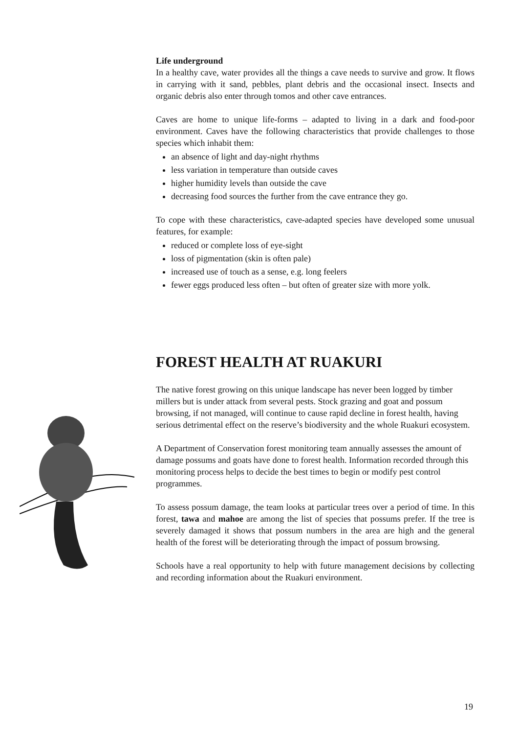Life underground
In a healthy cave, water provides all the things a cave needs to survive and grow. It flows in carrying with it sand, pebbles, plant debris and the occasional insect. Insects and organic debris also enter through tomos and other cave entrances.
Caves are home to unique life-forms – adapted to living in a dark and food-poor environment. Caves have the following characteristics that provide challenges to those species which inhabit them:
an absence of light and day-night rhythms
less variation in temperature than outside caves
higher humidity levels than outside the cave
decreasing food sources the further from the cave entrance they go.
To cope with these characteristics, cave-adapted species have developed some unusual features, for example:
reduced or complete loss of eye-sight
loss of pigmentation (skin is often pale)
increased use of touch as a sense, e.g. long feelers
fewer eggs produced less often – but often of greater size with more yolk.
FOREST HEALTH AT RUAKURI
The native forest growing on this unique landscape has never been logged by timber millers but is under attack from several pests. Stock grazing and goat and possum browsing, if not managed, will continue to cause rapid decline in forest health, having serious detrimental effect on the reserve’s biodiversity and the whole Ruakuri ecosystem.
A Department of Conservation forest monitoring team annually assesses the amount of damage possums and goats have done to forest health. Information recorded through this monitoring process helps to decide the best times to begin or modify pest control programmes.
To assess possum damage, the team looks at particular trees over a period of time. In this forest, tawa and mahoe are among the list of species that possums prefer. If the tree is severely damaged it shows that possum numbers in the area are high and the general health of the forest will be deteriorating through the impact of possum browsing.
Schools have a real opportunity to help with future management decisions by collecting and recording information about the Ruakuri environment.
19